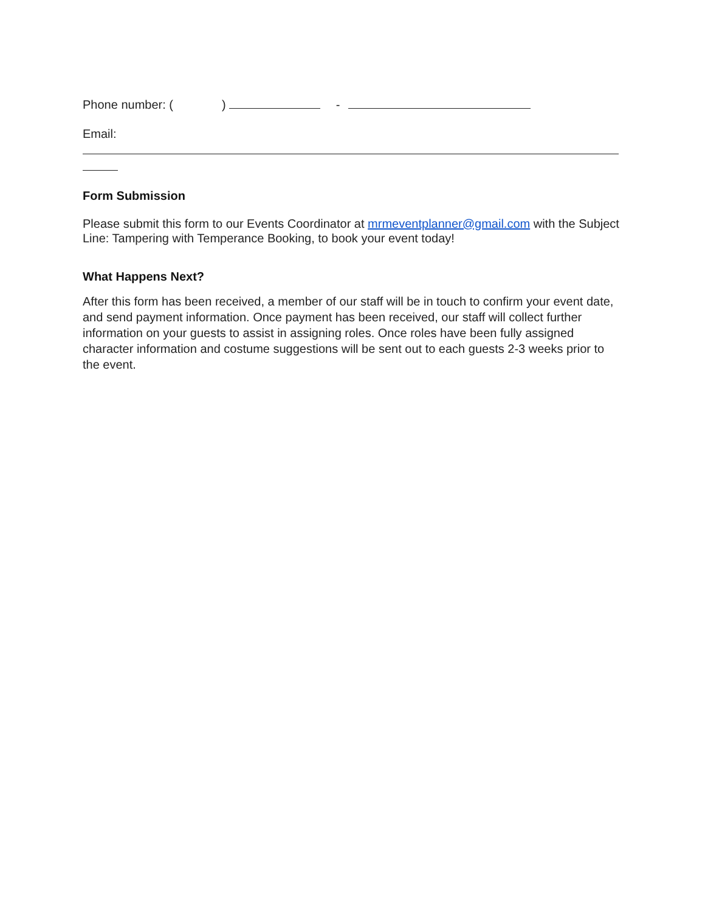Phone number: ( ) -
Email:
Form Submission
Please submit this form to our Events Coordinator at mrmeventplanner@gmail.com with the Subject Line: Tampering with Temperance Booking, to book your event today!
What Happens Next?
After this form has been received, a member of our staff will be in touch to confirm your event date, and send payment information. Once payment has been received, our staff will collect further information on your guests to assist in assigning roles. Once roles have been fully assigned character information and costume suggestions will be sent out to each guests 2-3 weeks prior to the event.